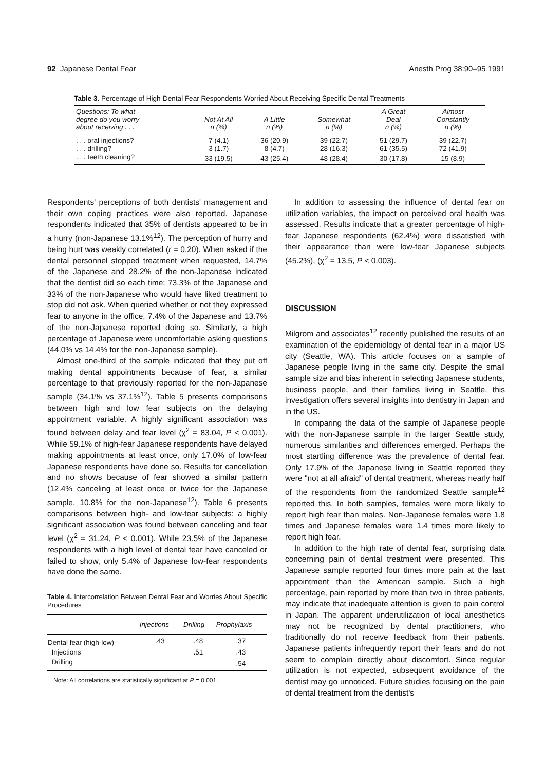92 Japanese Dental Fear Anesth Prog 38:90–95 1991
Table 3. Percentage of High-Dental Fear Respondents Worried About Receiving Specific Dental Treatments
| Questions: To what degree do you worry about receiving . . . | Not At All n (%) | A Little n (%) | Somewhat n (%) | A Great Deal n (%) | Almost Constantly n (%) |
| --- | --- | --- | --- | --- | --- |
| . . . oral injections? | 7 (4.1) | 36 (20.9) | 39 (22.7) | 51 (29.7) | 39 (22.7) |
| . . . drilling? | 3 (1.7) | 8 (4.7) | 28 (16.3) | 61 (35.5) | 72 (41.9) |
| . . . teeth cleaning? | 33 (19.5) | 43 (25.4) | 48 (28.4) | 30 (17.8) | 15 (8.9) |
Respondents' perceptions of both dentists' management and their own coping practices were also reported. Japanese respondents indicated that 35% of dentists appeared to be in a hurry (non-Japanese 13.1%<sup>12</sup>). The perception of hurry and being hurt was weakly correlated (r = 0.20). When asked if the dental personnel stopped treatment when requested, 14.7% of the Japanese and 28.2% of the non-Japanese indicated that the dentist did so each time; 73.3% of the Japanese and 33% of the non-Japanese who would have liked treatment to stop did not ask. When queried whether or not they expressed fear to anyone in the office, 7.4% of the Japanese and 13.7% of the non-Japanese reported doing so. Similarly, a high percentage of Japanese were uncomfortable asking questions (44.0% vs 14.4% for the non-Japanese sample).
Almost one-third of the sample indicated that they put off making dental appointments because of fear, a similar percentage to that previously reported for the non-Japanese sample (34.1% vs 37.1%<sup>12</sup>). Table 5 presents comparisons between high and low fear subjects on the delaying appointment variable. A highly significant association was found between delay and fear level (χ<sup>2</sup> = 83.04, P < 0.001). While 59.1% of high-fear Japanese respondents have delayed making appointments at least once, only 17.0% of low-fear Japanese respondents have done so. Results for cancellation and no shows because of fear showed a similar pattern (12.4% canceling at least once or twice for the Japanese sample, 10.8% for the non-Japanese<sup>12</sup>). Table 6 presents comparisons between high- and low-fear subjects: a highly significant association was found between canceling and fear level (χ<sup>2</sup> = 31.24, P < 0.001). While 23.5% of the Japanese respondents with a high level of dental fear have canceled or failed to show, only 5.4% of Japanese low-fear respondents have done the same.
Table 4. Intercorrelation Between Dental Fear and Worries About Specific Procedures
| | Injections | Drilling | Prophylaxis |
| --- | --- | --- | --- |
| Dental fear (high-low) | .43 | .48 | .37 |
| Injections | | .51 | .43 |
| Drilling | | | .54 |
Note: All correlations are statistically significant at P = 0.001.
In addition to assessing the influence of dental fear on utilization variables, the impact on perceived oral health was assessed. Results indicate that a greater percentage of high-fear Japanese respondents (62.4%) were dissatisfied with their appearance than were low-fear Japanese subjects (45.2%), (χ<sup>2</sup> = 13.5, P < 0.003).
DISCUSSION
Milgrom and associates<sup>12</sup> recently published the results of an examination of the epidemiology of dental fear in a major US city (Seattle, WA). This article focuses on a sample of Japanese people living in the same city. Despite the small sample size and bias inherent in selecting Japanese students, business people, and their families living in Seattle, this investigation offers several insights into dentistry in Japan and in the US.
In comparing the data of the sample of Japanese people with the non-Japanese sample in the larger Seattle study, numerous similarities and differences emerged. Perhaps the most startling difference was the prevalence of dental fear. Only 17.9% of the Japanese living in Seattle reported they were "not at all afraid" of dental treatment, whereas nearly half of the respondents from the randomized Seattle sample<sup>12</sup> reported this. In both samples, females were more likely to report high fear than males. Non-Japanese females were 1.8 times and Japanese females were 1.4 times more likely to report high fear.
In addition to the high rate of dental fear, surprising data concerning pain of dental treatment were presented. This Japanese sample reported four times more pain at the last appointment than the American sample. Such a high percentage, pain reported by more than two in three patients, may indicate that inadequate attention is given to pain control in Japan. The apparent underutilization of local anesthetics may not be recognized by dental practitioners, who traditionally do not receive feedback from their patients. Japanese patients infrequently report their fears and do not seem to complain directly about discomfort. Since regular utilization is not expected, subsequent avoidance of the dentist may go unnoticed. Future studies focusing on the pain of dental treatment from the dentist's